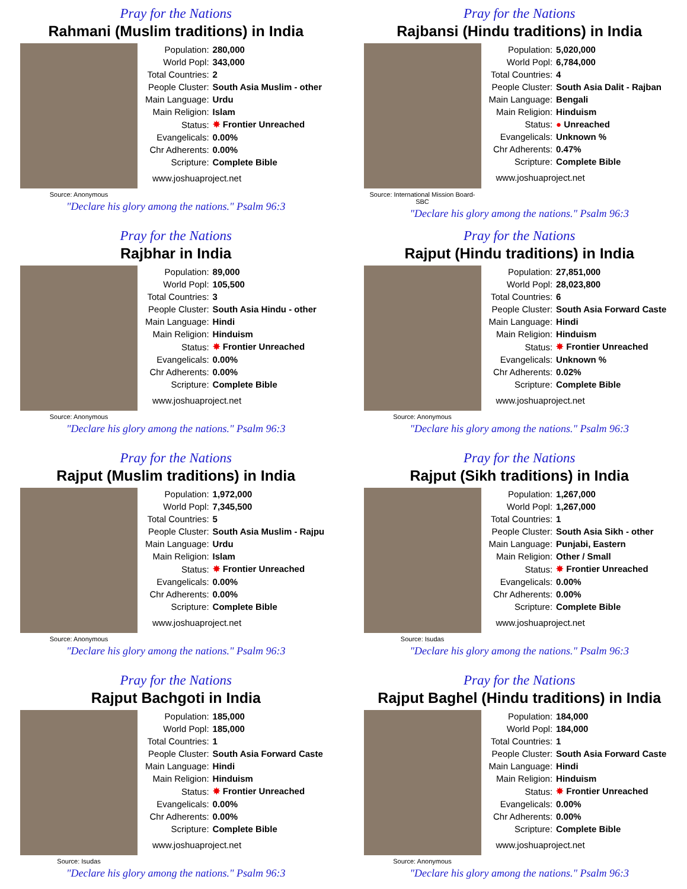Pray for the Nations
Rahmani (Muslim traditions) in India
Source: Anonymous
| Population: | 280,000 |
| World Popl: | 343,000 |
| Total Countries: | 2 |
| People Cluster: | South Asia Muslim - other |
| Main Language: | Urdu |
| Main Religion: | Islam |
| Status: | ✸ Frontier Unreached |
| Evangelicals: | 0.00% |
| Chr Adherents: | 0.00% |
| Scripture: | Complete Bible |
www.joshuaproject.net
"Declare his glory among the nations." Psalm 96:3
Pray for the Nations
Rajbansi (Hindu traditions) in India
Source: International Mission Board-SBC
| Population: | 5,020,000 |
| World Popl: | 6,784,000 |
| Total Countries: | 4 |
| People Cluster: | South Asia Dalit - Rajban |
| Main Language: | Bengali |
| Main Religion: | Hinduism |
| Status: | ● Unreached |
| Evangelicals: | Unknown % |
| Chr Adherents: | 0.47% |
| Scripture: | Complete Bible |
www.joshuaproject.net
"Declare his glory among the nations." Psalm 96:3
Pray for the Nations
Rajbhar in India
Source: Anonymous
| Population: | 89,000 |
| World Popl: | 105,500 |
| Total Countries: | 3 |
| People Cluster: | South Asia Hindu - other |
| Main Language: | Hindi |
| Main Religion: | Hinduism |
| Status: | ✸ Frontier Unreached |
| Evangelicals: | 0.00% |
| Chr Adherents: | 0.00% |
| Scripture: | Complete Bible |
www.joshuaproject.net
"Declare his glory among the nations." Psalm 96:3
Pray for the Nations
Rajput (Hindu traditions) in India
Source: Anonymous
| Population: | 27,851,000 |
| World Popl: | 28,023,800 |
| Total Countries: | 6 |
| People Cluster: | South Asia Forward Caste |
| Main Language: | Hindi |
| Main Religion: | Hinduism |
| Status: | ✸ Frontier Unreached |
| Evangelicals: | Unknown % |
| Chr Adherents: | 0.02% |
| Scripture: | Complete Bible |
www.joshuaproject.net
"Declare his glory among the nations." Psalm 96:3
Pray for the Nations
Rajput (Muslim traditions) in India
Source: Anonymous
| Population: | 1,972,000 |
| World Popl: | 7,345,500 |
| Total Countries: | 5 |
| People Cluster: | South Asia Muslim - Rajpu |
| Main Language: | Urdu |
| Main Religion: | Islam |
| Status: | ✸ Frontier Unreached |
| Evangelicals: | 0.00% |
| Chr Adherents: | 0.00% |
| Scripture: | Complete Bible |
www.joshuaproject.net
"Declare his glory among the nations." Psalm 96:3
Pray for the Nations
Rajput (Sikh traditions) in India
Source: Isudas
| Population: | 1,267,000 |
| World Popl: | 1,267,000 |
| Total Countries: | 1 |
| People Cluster: | South Asia Sikh - other |
| Main Language: | Punjabi, Eastern |
| Main Religion: | Other / Small |
| Status: | ✸ Frontier Unreached |
| Evangelicals: | 0.00% |
| Chr Adherents: | 0.00% |
| Scripture: | Complete Bible |
www.joshuaproject.net
"Declare his glory among the nations." Psalm 96:3
Pray for the Nations
Rajput Bachgoti in India
Source: Isudas
| Population: | 185,000 |
| World Popl: | 185,000 |
| Total Countries: | 1 |
| People Cluster: | South Asia Forward Caste |
| Main Language: | Hindi |
| Main Religion: | Hinduism |
| Status: | ✸ Frontier Unreached |
| Evangelicals: | 0.00% |
| Chr Adherents: | 0.00% |
| Scripture: | Complete Bible |
www.joshuaproject.net
"Declare his glory among the nations." Psalm 96:3
Pray for the Nations
Rajput Baghel (Hindu traditions) in India
Source: Anonymous
| Population: | 184,000 |
| World Popl: | 184,000 |
| Total Countries: | 1 |
| People Cluster: | South Asia Forward Caste |
| Main Language: | Hindi |
| Main Religion: | Hinduism |
| Status: | ✸ Frontier Unreached |
| Evangelicals: | 0.00% |
| Chr Adherents: | 0.00% |
| Scripture: | Complete Bible |
www.joshuaproject.net
"Declare his glory among the nations." Psalm 96:3